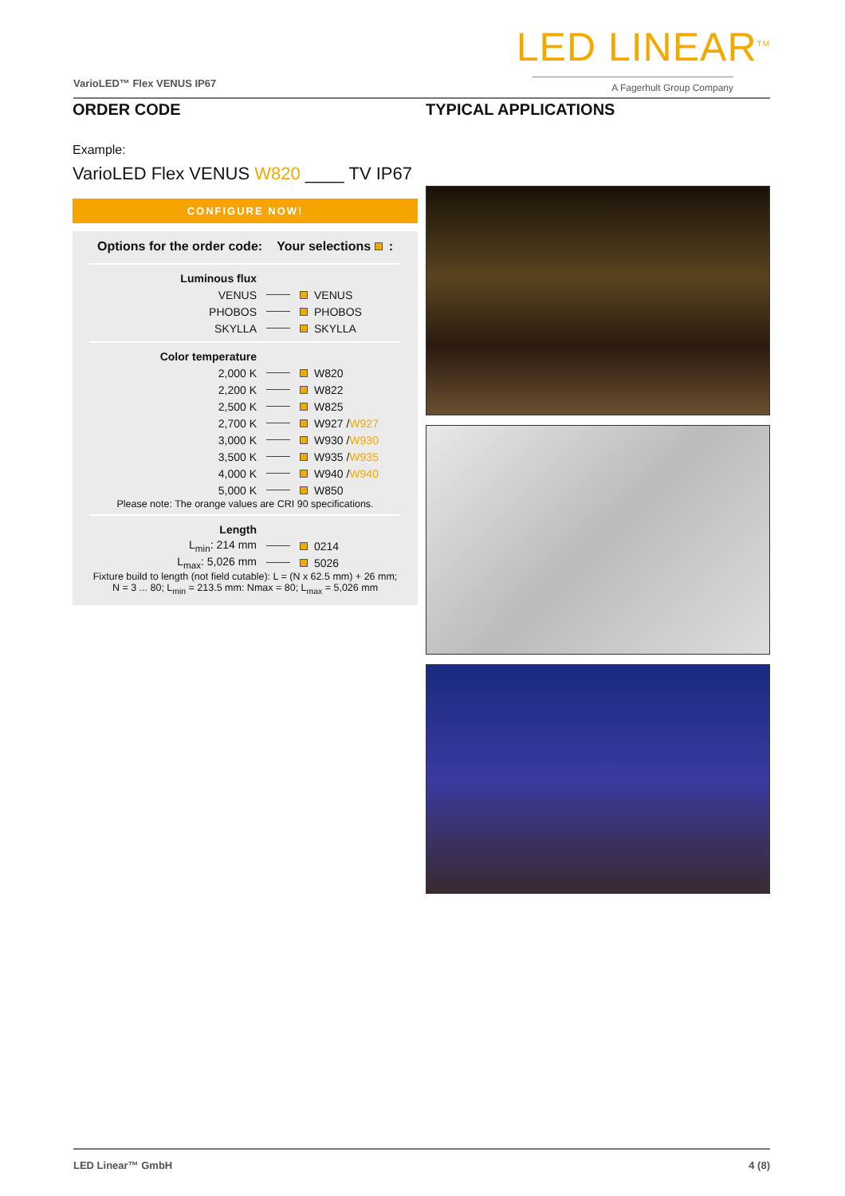LED LINEAR<sup>TM</sup>
A Fagerhult Group Company VarioLED™ Flex VENUS IP67
ORDER CODE
Example:
VarioLED Flex VENUS W820 ____ TV IP67
CONFIGURE NOW!
Options for the order code: Your selections :
Luminous flux
VENUS VENUS
PHOBOS PHOBOS
SKYLLA SKYLLA
Color temperature
2,000 K W820
2,200 K W822
2,500 K W825
2,700 K W927 / W927
3,000 K W930 / W930
3,500 K W935 / W935
4,000 K W940 / W940
5,000 K W850
Please note: The orange values are CRI 90 specifications.
Length
L<sub>min</sub>: 214 mm 0214
L<sub>max</sub>: 5,026 mm 5026
Fixture build to length (not field cutable): L = (N x 62.5 mm) + 26 mm; N = 3 ... 80; L<sub>min</sub> = 213.5 mm: Nmax = 80; L<sub>max</sub> = 5,026 mm
TYPICAL APPLICATIONS
LED Linear™ GmbH 4 (8)